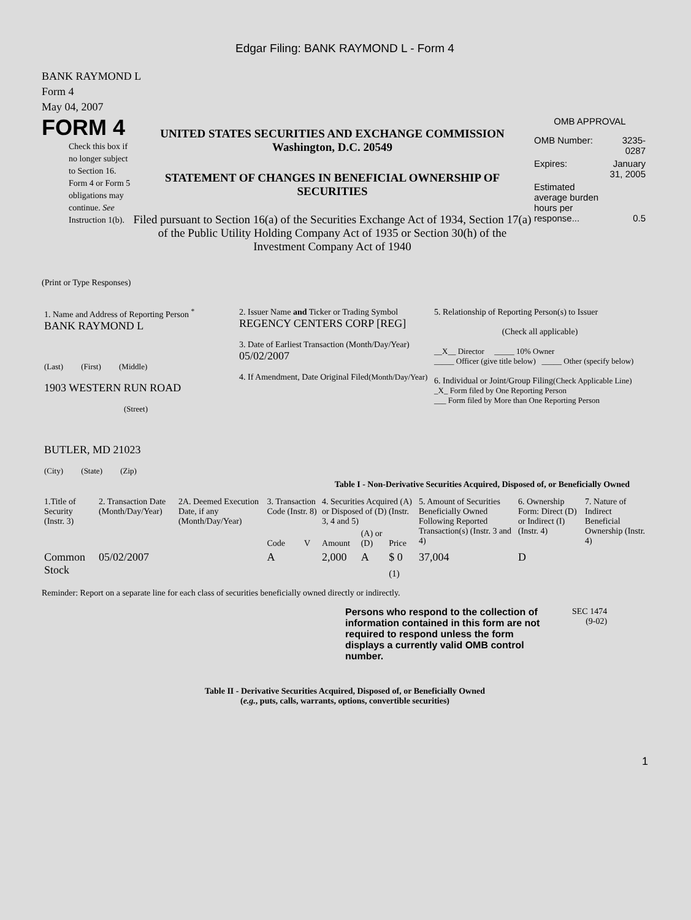Edgar Filing: BANK RAYMOND L - Form 4
BANK RAYMOND L
Form 4
May 04, 2007
FORM 4
Check this box if no longer subject to Section 16. Form 4 or Form 5 obligations may continue. See Instruction 1(b).
UNITED STATES SECURITIES AND EXCHANGE COMMISSION
Washington, D.C. 20549
STATEMENT OF CHANGES IN BENEFICIAL OWNERSHIP OF SECURITIES
Filed pursuant to Section 16(a) of the Securities Exchange Act of 1934, Section 17(a) of the Public Utility Holding Company Act of 1935 or Section 30(h) of the Investment Company Act of 1940
OMB APPROVAL
| OMB Number: | 3235-0287 |
| Expires: | January 31, 2005 |
| Estimated average burden hours per response... | 0.5 |
(Print or Type Responses)
| 1. Name and Address of Reporting Person <sup>*</sup> BANK RAYMOND L (Last) (First) (Middle) 1903 WESTERN RUN ROAD (Street) BUTLER, MD 21023 (City) (State) (Zip) | 2. Issuer Name and Ticker or Trading Symbol REGENCY CENTERS CORP [REG] 3. Date of Earliest Transaction (Month/Day/Year) 05/02/2007 4. If Amendment, Date Original Filed (Month/Day/Year) | 5. Relationship of Reporting Person(s) to Issuer (Check all applicable) __X__ Director _____ 10% Owner _____ Officer (give title below) _____ Other (specify below) 6. Individual or Joint/Group Filing (Check Applicable Line) _X_ Form filed by One Reporting Person ___ Form filed by More than One Reporting Person |
Table I - Non-Derivative Securities Acquired, Disposed of, or Beneficially Owned
| 1.Title of Security (Instr. 3) | 2. Transaction Date (Month/Day/Year) | 2A. Deemed Execution Date, if any (Month/Day/Year) | 3. Transaction Code (Instr. 8) | | 4. Securities Acquired (A) or Disposed of (D) (Instr. 3, 4 and 5) | | | 5. Amount of Securities Beneficially Owned Following Reported Transaction(s) (Instr. 3 and 4) | 6. Ownership Form: Direct (D) or Indirect (I) (Instr. 4) | 7. Nature of Indirect Beneficial Ownership (Instr. 4) |
| --- | --- | --- | --- | --- | --- | --- | --- | --- | --- | --- |
| | | | Code | V | Amount | (A) or (D) | Price | | | |
| Common Stock | 05/02/2007 | | A | | 2,000 | A | $ 0 <sub>(1)</sub> | 37,004 | D | |
Reminder: Report on a separate line for each class of securities beneficially owned directly or indirectly.
Persons who respond to the collection of information contained in this form are not required to respond unless the form displays a currently valid OMB control number.
SEC 1474
(9-02)
Table II - Derivative Securities Acquired, Disposed of, or Beneficially Owned
(e.g., puts, calls, warrants, options, convertible securities)
1